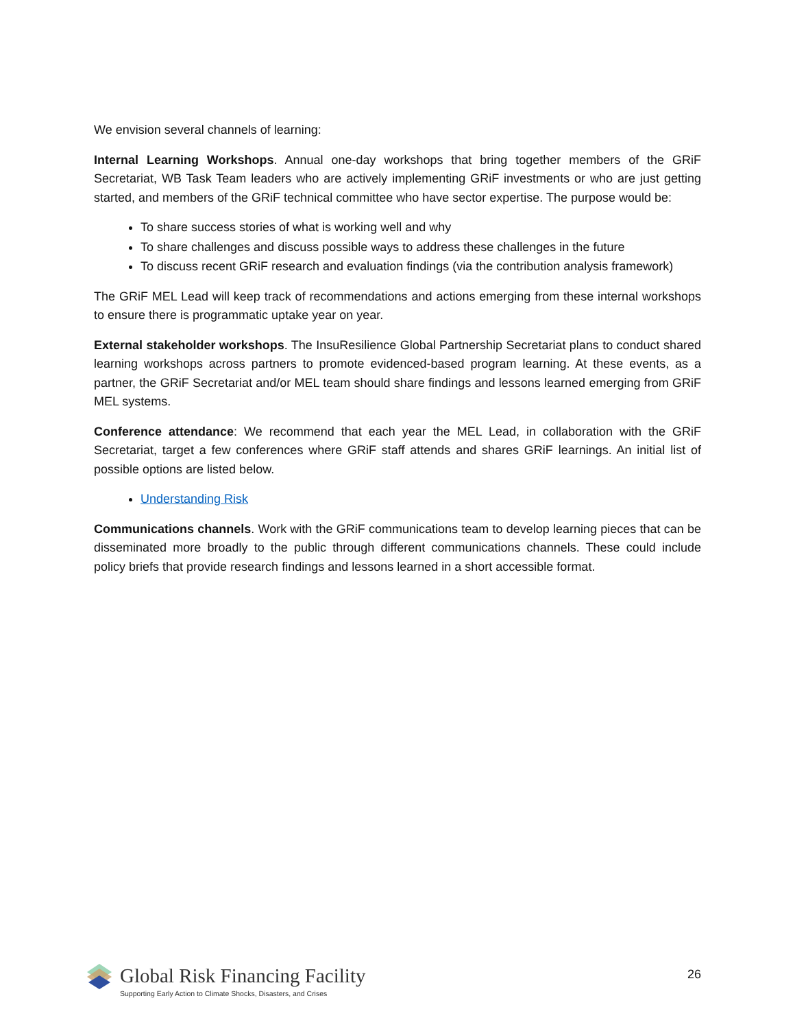We envision several channels of learning:
Internal Learning Workshops. Annual one-day workshops that bring together members of the GRiF Secretariat, WB Task Team leaders who are actively implementing GRiF investments or who are just getting started, and members of the GRiF technical committee who have sector expertise. The purpose would be:
To share success stories of what is working well and why
To share challenges and discuss possible ways to address these challenges in the future
To discuss recent GRiF research and evaluation findings (via the contribution analysis framework)
The GRiF MEL Lead will keep track of recommendations and actions emerging from these internal workshops to ensure there is programmatic uptake year on year.
External stakeholder workshops. The InsuResilience Global Partnership Secretariat plans to conduct shared learning workshops across partners to promote evidenced-based program learning. At these events, as a partner, the GRiF Secretariat and/or MEL team should share findings and lessons learned emerging from GRiF MEL systems.
Conference attendance: We recommend that each year the MEL Lead, in collaboration with the GRiF Secretariat, target a few conferences where GRiF staff attends and shares GRiF learnings. An initial list of possible options are listed below.
Understanding Risk
Communications channels. Work with the GRiF communications team to develop learning pieces that can be disseminated more broadly to the public through different communications channels. These could include policy briefs that provide research findings and lessons learned in a short accessible format.
Global Risk Financing Facility
Supporting Early Action to Climate Shocks, Disasters, and Crises
26